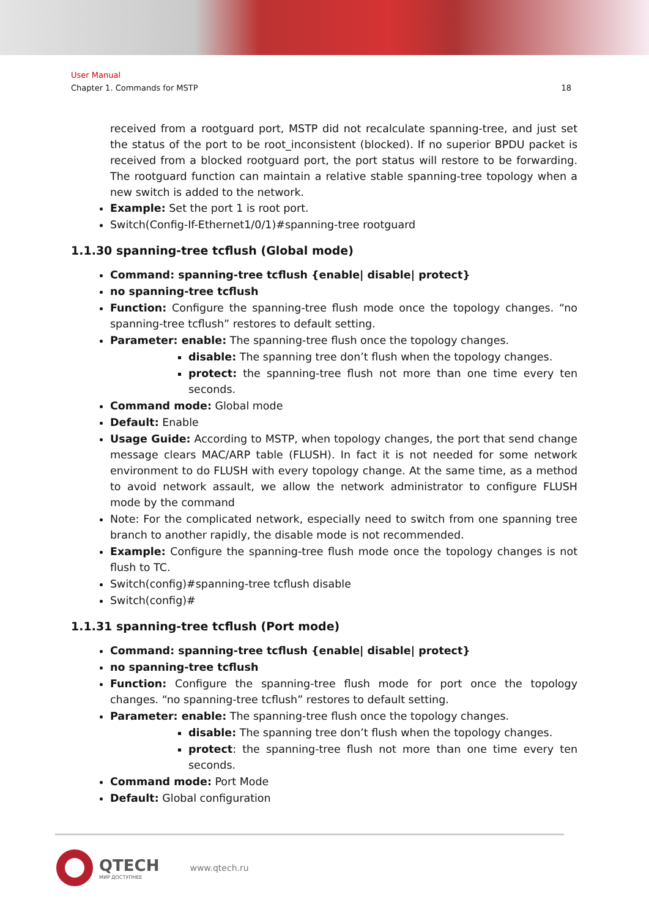User Manual
Chapter 1. Commands for MSTP 18
received from a rootguard port, MSTP did not recalculate spanning-tree, and just set the status of the port to be root_inconsistent (blocked). If no superior BPDU packet is received from a blocked rootguard port, the port status will restore to be forwarding. The rootguard function can maintain a relative stable spanning-tree topology when a new switch is added to the network.
Example: Set the port 1 is root port.
Switch(Config-If-Ethernet1/0/1)#spanning-tree rootguard
1.1.30 spanning-tree tcflush (Global mode)
Command: spanning-tree tcflush {enable| disable| protect}
no spanning-tree tcflush
Function: Configure the spanning-tree flush mode once the topology changes. “no spanning-tree tcflush” restores to default setting.
Parameter: enable: The spanning-tree flush once the topology changes.
disable: The spanning tree don’t flush when the topology changes.
protect: the spanning-tree flush not more than one time every ten seconds.
Command mode: Global mode
Default: Enable
Usage Guide: According to MSTP, when topology changes, the port that send change message clears MAC/ARP table (FLUSH). In fact it is not needed for some network environment to do FLUSH with every topology change. At the same time, as a method to avoid network assault, we allow the network administrator to configure FLUSH mode by the command
Note: For the complicated network, especially need to switch from one spanning tree branch to another rapidly, the disable mode is not recommended.
Example: Configure the spanning-tree flush mode once the topology changes is not flush to TC.
Switch(config)#spanning-tree tcflush disable
Switch(config)#
1.1.31 spanning-tree tcflush (Port mode)
Command: spanning-tree tcflush {enable| disable| protect}
no spanning-tree tcflush
Function: Configure the spanning-tree flush mode for port once the topology changes. “no spanning-tree tcflush” restores to default setting.
Parameter: enable: The spanning-tree flush once the topology changes.
disable: The spanning tree don’t flush when the topology changes.
protect: the spanning-tree flush not more than one time every ten seconds.
Command mode: Port Mode
Default: Global configuration
QTECH
МИР ДОСТУПНЕЕ
www.qtech.ru